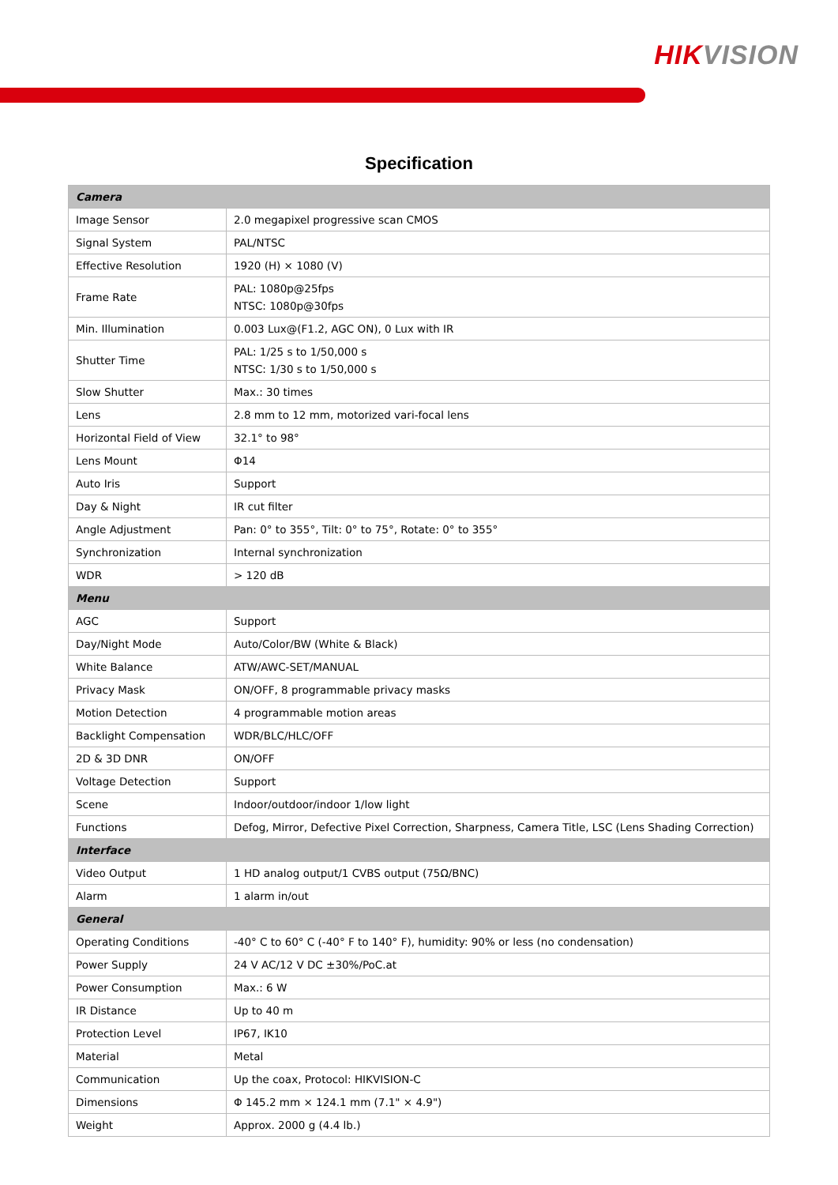HIK VISION
Specification
| Camera | |
| --- | --- |
| Image Sensor | 2.0 megapixel progressive scan CMOS |
| Signal System | PAL/NTSC |
| Effective Resolution | 1920 (H) × 1080 (V) |
| Frame Rate | PAL: 1080p@25fps NTSC: 1080p@30fps |
| Min. Illumination | 0.003 Lux@(F1.2, AGC ON), 0 Lux with IR |
| Shutter Time | PAL: 1/25 s to 1/50,000 s NTSC: 1/30 s to 1/50,000 s |
| Slow Shutter | Max.: 30 times |
| Lens | 2.8 mm to 12 mm, motorized vari-focal lens |
| Horizontal Field of View | 32.1° to 98° |
| Lens Mount | Φ14 |
| Auto Iris | Support |
| Day & Night | IR cut filter |
| Angle Adjustment | Pan: 0° to 355°, Tilt: 0° to 75°, Rotate: 0° to 355° |
| Synchronization | Internal synchronization |
| WDR | > 120 dB |
| Menu | |
| AGC | Support |
| Day/Night Mode | Auto/Color/BW (White & Black) |
| White Balance | ATW/AWC-SET/MANUAL |
| Privacy Mask | ON/OFF, 8 programmable privacy masks |
| Motion Detection | 4 programmable motion areas |
| Backlight Compensation | WDR/BLC/HLC/OFF |
| 2D & 3D DNR | ON/OFF |
| Voltage Detection | Support |
| Scene | Indoor/outdoor/indoor 1/low light |
| Functions | Defog, Mirror, Defective Pixel Correction, Sharpness, Camera Title, LSC (Lens Shading Correction) |
| Interface | |
| Video Output | 1 HD analog output/1 CVBS output (75Ω/BNC) |
| Alarm | 1 alarm in/out |
| General | |
| Operating Conditions | -40° C to 60° C (-40° F to 140° F), humidity: 90% or less (no condensation) |
| Power Supply | 24 V AC/12 V DC ±30%/PoC.at |
| Power Consumption | Max.: 6 W |
| IR Distance | Up to 40 m |
| Protection Level | IP67, IK10 |
| Material | Metal |
| Communication | Up the coax, Protocol: HIKVISION-C |
| Dimensions | Φ 145.2 mm × 124.1 mm (7.1" × 4.9") |
| Weight | Approx. 2000 g (4.4 lb.) |